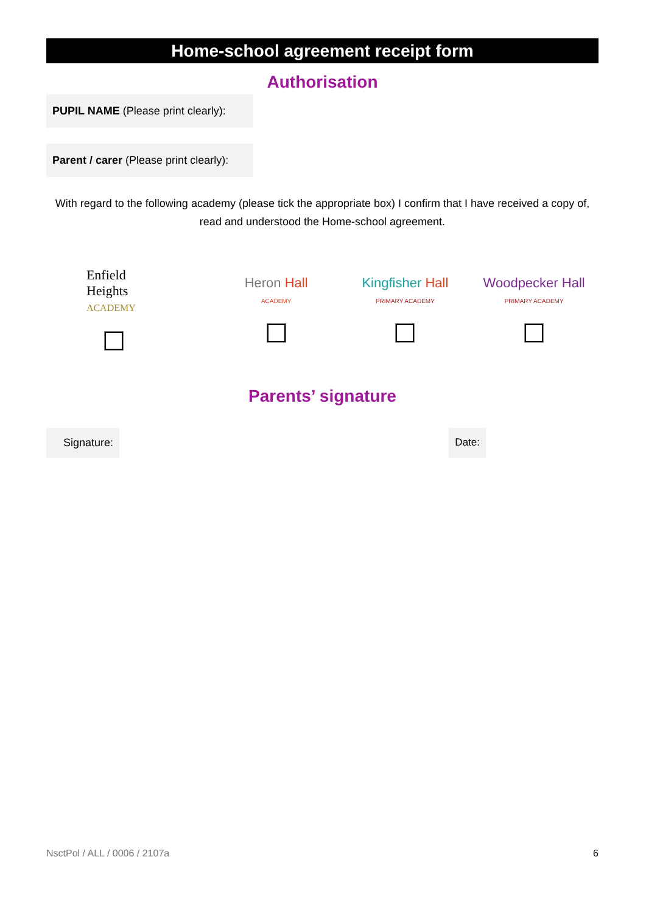Home-school agreement receipt form
Authorisation
PUPIL NAME (Please print clearly):
Parent / carer (Please print clearly):
With regard to the following academy (please tick the appropriate box) I confirm that I have received a copy of, read and understood the Home-school agreement.
Enfield
Heights
ACADEMY
Heron Hall
ACADEMY
Kingfisher Hall
PRIMARY ACADEMY
Woodpecker Hall
PRIMARY ACADEMY
Parents’ signature
Signature:
Date:
NsctPol / ALL / 0006 / 2107a 6